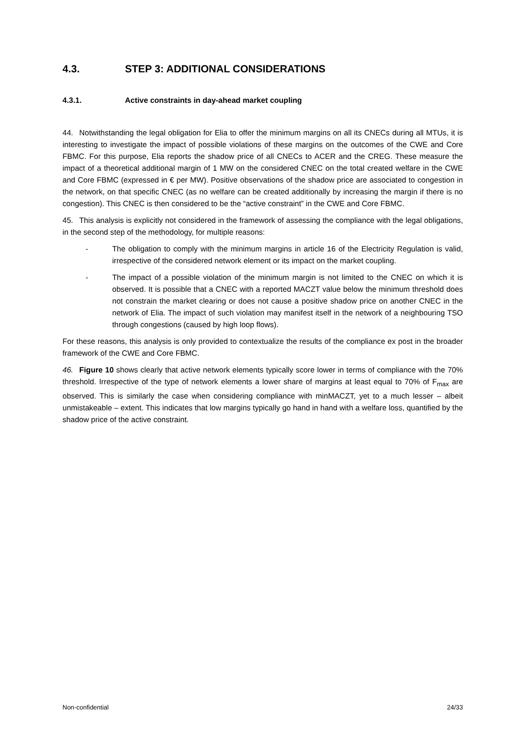4.3. STEP 3: ADDITIONAL CONSIDERATIONS
4.3.1. Active constraints in day-ahead market coupling
44. Notwithstanding the legal obligation for Elia to offer the minimum margins on all its CNECs during all MTUs, it is interesting to investigate the impact of possible violations of these margins on the outcomes of the CWE and Core FBMC. For this purpose, Elia reports the shadow price of all CNECs to ACER and the CREG. These measure the impact of a theoretical additional margin of 1 MW on the considered CNEC on the total created welfare in the CWE and Core FBMC (expressed in € per MW). Positive observations of the shadow price are associated to congestion in the network, on that specific CNEC (as no welfare can be created additionally by increasing the margin if there is no congestion). This CNEC is then considered to be the “active constraint” in the CWE and Core FBMC.
45. This analysis is explicitly not considered in the framework of assessing the compliance with the legal obligations, in the second step of the methodology, for multiple reasons:
- The obligation to comply with the minimum margins in article 16 of the Electricity Regulation is valid, irrespective of the considered network element or its impact on the market coupling.
- The impact of a possible violation of the minimum margin is not limited to the CNEC on which it is observed. It is possible that a CNEC with a reported MACZT value below the minimum threshold does not constrain the market clearing or does not cause a positive shadow price on another CNEC in the network of Elia. The impact of such violation may manifest itself in the network of a neighbouring TSO through congestions (caused by high loop flows).
For these reasons, this analysis is only provided to contextualize the results of the compliance ex post in the broader framework of the CWE and Core FBMC.
46. Figure 10 shows clearly that active network elements typically score lower in terms of compliance with the 70% threshold. Irrespective of the type of network elements a lower share of margins at least equal to 70% of F<sub>max</sub> are observed. This is similarly the case when considering compliance with minMACZT, yet to a much lesser – albeit unmistakeable – extent. This indicates that low margins typically go hand in hand with a welfare loss, quantified by the shadow price of the active constraint.
Non-confidential 24/33